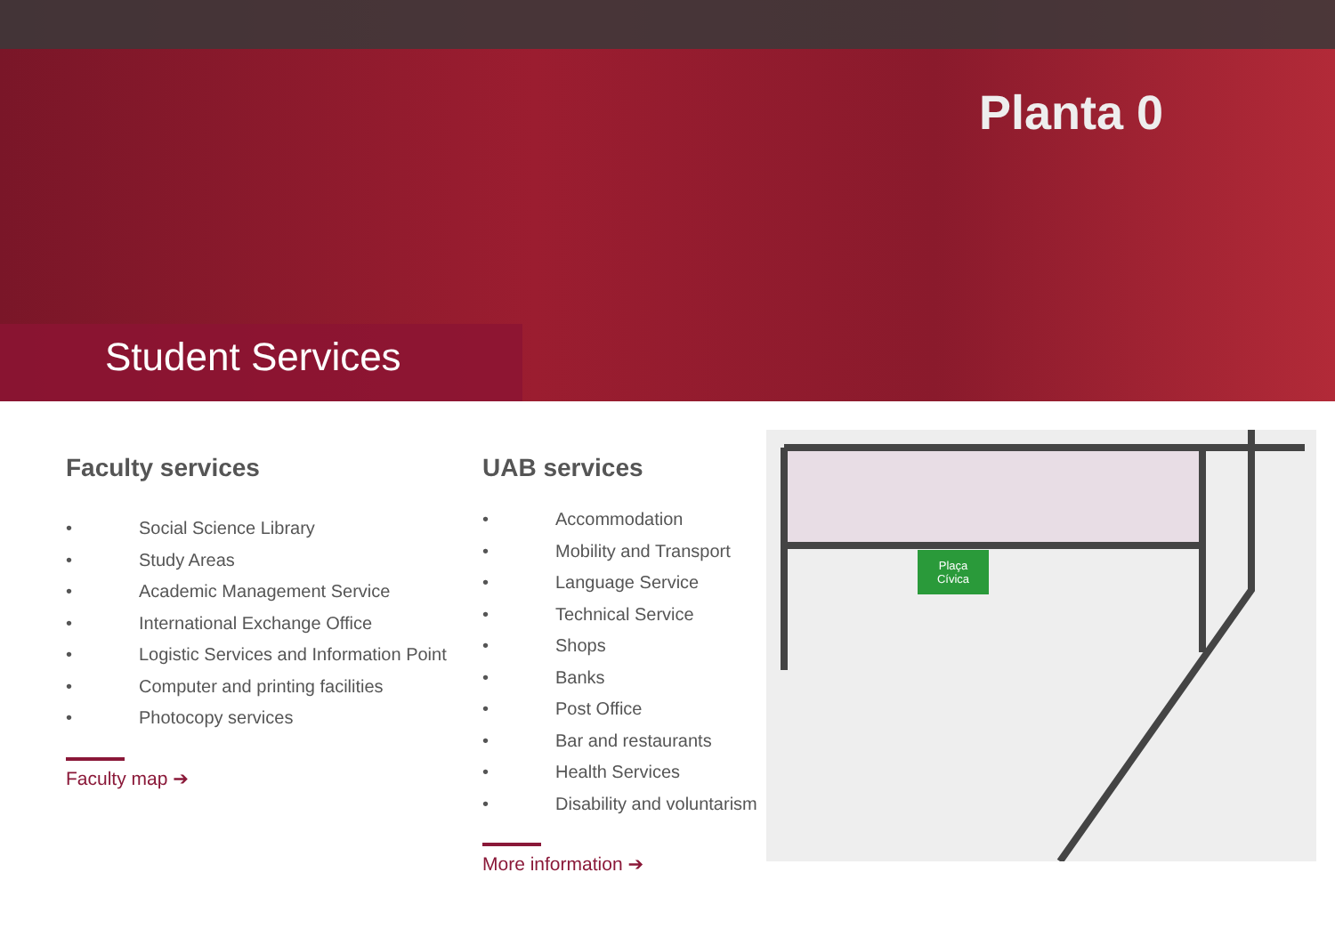Planta 0
Student Services
Faculty services
• Social Science Library
• Study Areas
• Academic Management Service
• International Exchange Office
• Logistic Services and Information Point
• Computer and printing facilities
• Photocopy services
Faculty map ➔
UAB services
• Accommodation
• Mobility and Transport
• Language Service
• Technical Service
• Shops
• Banks
• Post Office
• Bar and restaurants
• Health Services
• Disability and voluntarism
More information ➔
Plaça
Cívica